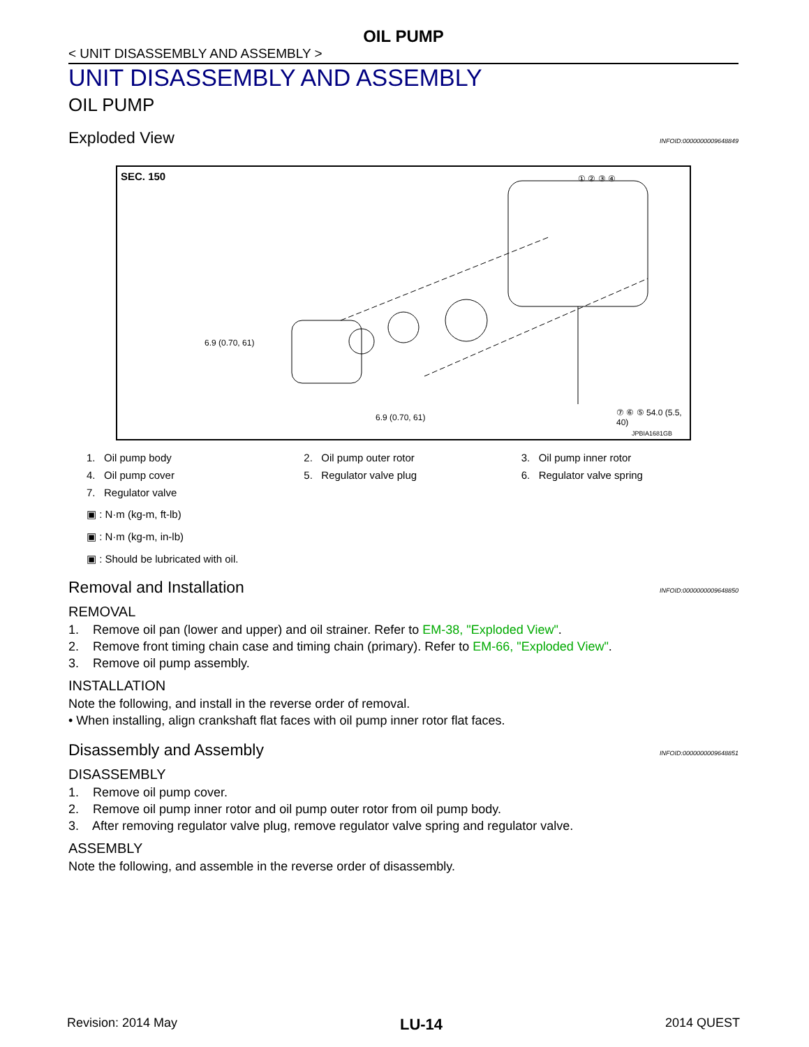OIL PUMP
< UNIT DISASSEMBLY AND ASSEMBLY >
UNIT DISASSEMBLY AND ASSEMBLY
OIL PUMP
Exploded View INFOID:0000000009648849
SEC. 150
6.9 (0.70, 61)
① ② ③ ④
⑦ ⑥ ⑤ 54.0 (5.5, 40)
6.9 (0.70, 61)
JPBIA1681GB
1. Oil pump body
2. Oil pump outer rotor
3. Oil pump inner rotor
4. Oil pump cover
5. Regulator valve plug
6. Regulator valve spring
7. Regulator valve
▣ : N·m (kg-m, ft-lb)
▣ : N·m (kg-m, in-lb)
▣ : Should be lubricated with oil.
Removal and Installation INFOID:0000000009648850
REMOVAL
1. Remove oil pan (lower and upper) and oil strainer. Refer to EM-38, "Exploded View".
2. Remove front timing chain case and timing chain (primary). Refer to EM-66, "Exploded View".
3. Remove oil pump assembly.
INSTALLATION
Note the following, and install in the reverse order of removal.
• When installing, align crankshaft flat faces with oil pump inner rotor flat faces.
Disassembly and Assembly INFOID:0000000009648851
DISASSEMBLY
1. Remove oil pump cover.
2. Remove oil pump inner rotor and oil pump outer rotor from oil pump body.
3. After removing regulator valve plug, remove regulator valve spring and regulator valve.
ASSEMBLY
Note the following, and assemble in the reverse order of disassembly.
Revision: 2014 May LU-14 2014 QUEST